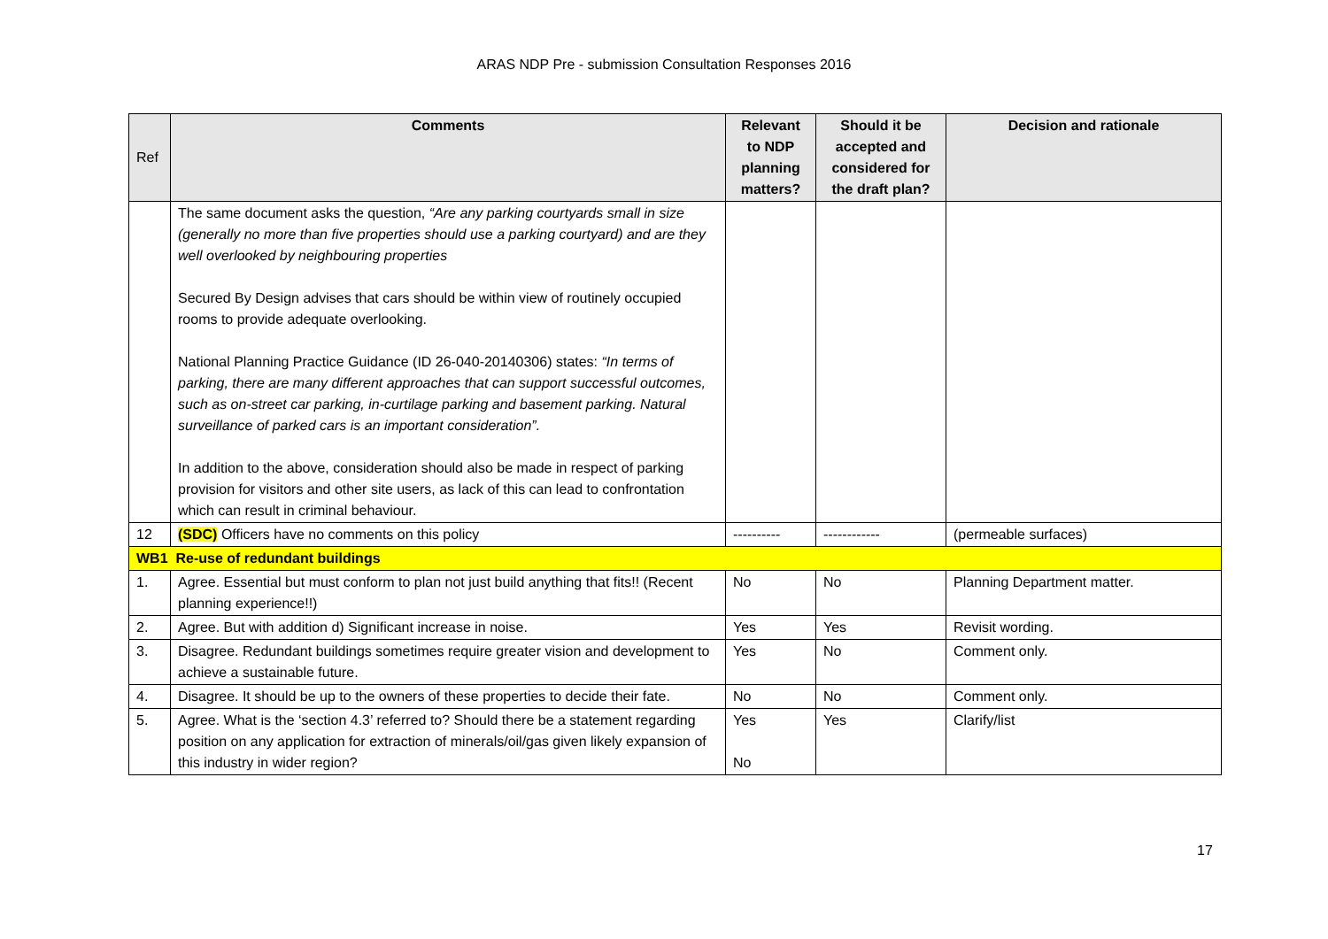ARAS NDP Pre - submission Consultation Responses 2016
| Ref | Comments | Relevant to NDP planning matters? | Should it be accepted and considered for the draft plan? | Decision and rationale |
| --- | --- | --- | --- | --- |
| | The same document asks the question, “Are any parking courtyards small in size (generally no more than five properties should use a parking courtyard) and are they well overlooked by neighbouring properties Secured By Design advises that cars should be within view of routinely occupied rooms to provide adequate overlooking. National Planning Practice Guidance (ID 26-040-20140306) states: “In terms of parking, there are many different approaches that can support successful outcomes, such as on-street car parking, in-curtilage parking and basement parking. Natural surveillance of parked cars is an important consideration”. In addition to the above, consideration should also be made in respect of parking provision for visitors and other site users, as lack of this can lead to confrontation which can result in criminal behaviour. | | | |
| 12 | (SDC) Officers have no comments on this policy | ---------- | ------------ | (permeable surfaces) |
| WB1 Re-use of redundant buildings | | | | |
| 1. | Agree. Essential but must conform to plan not just build anything that fits!! (Recent planning experience!!) | No | No | Planning Department matter. |
| 2. | Agree. But with addition d) Significant increase in noise. | Yes | Yes | Revisit wording. |
| 3. | Disagree. Redundant buildings sometimes require greater vision and development to achieve a sustainable future. | Yes | No | Comment only. |
| 4. | Disagree. It should be up to the owners of these properties to decide their fate. | No | No | Comment only. |
| 5. | Agree. What is the ‘section 4.3’ referred to? Should there be a statement regarding position on any application for extraction of minerals/oil/gas given likely expansion of this industry in wider region? | Yes No | Yes | Clarify/list |
17